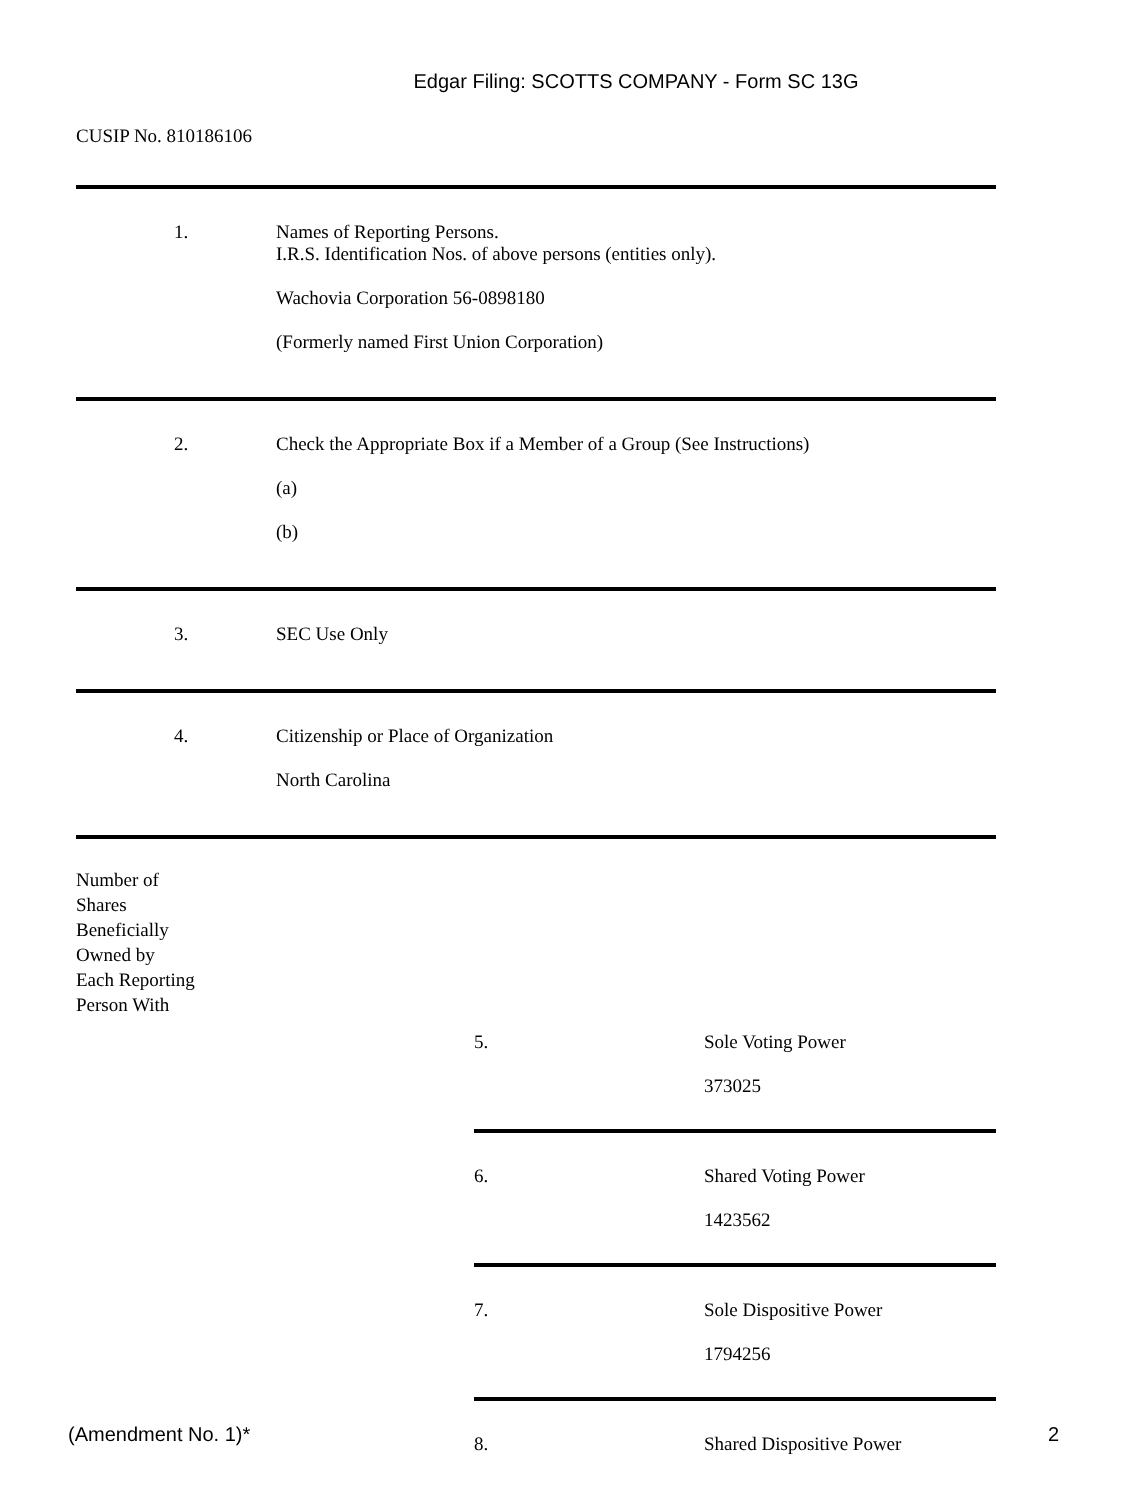Edgar Filing: SCOTTS COMPANY - Form SC 13G
CUSIP No. 810186106
1. Names of Reporting Persons.
I.R.S. Identification Nos. of above persons (entities only).
Wachovia Corporation 56-0898180
(Formerly named First Union Corporation)
2. Check the Appropriate Box if a Member of a Group (See Instructions)
(a)
(b)
3. SEC Use Only
4. Citizenship or Place of Organization
North Carolina
Number of
Shares
Beneficially
Owned by
Each Reporting
Person With
5. Sole Voting Power
373025
6. Shared Voting Power
1423562
7. Sole Dispositive Power
1794256
8. Shared Dispositive Power
(Amendment No. 1)* 2